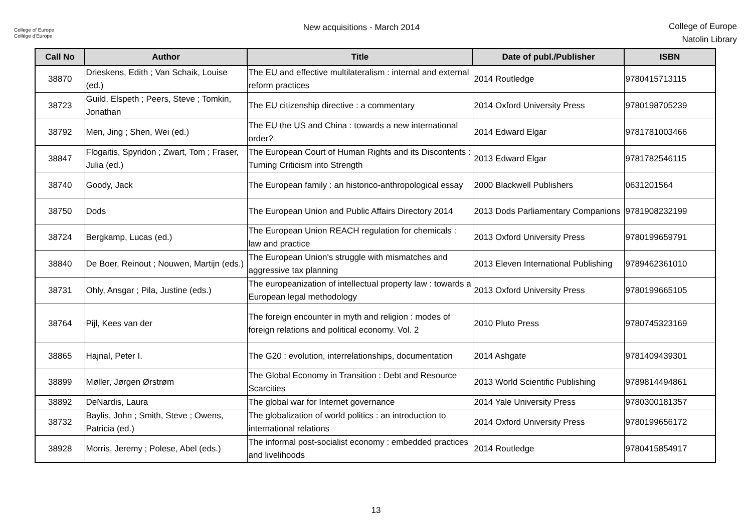College of Europe
Collège d'Europe
New acquisitions - March 2014
College of Europe
Natolin Library
| Call No | Author | Title | Date of publ./Publisher | ISBN |
| --- | --- | --- | --- | --- |
| 38870 | Drieskens, Edith ; Van Schaik, Louise (ed.) | The EU and effective multilateralism : internal and external reform practices | 2014 Routledge | 9780415713115 |
| 38723 | Guild, Elspeth ; Peers, Steve ; Tomkin, Jonathan | The EU citizenship directive : a commentary | 2014 Oxford University Press | 9780198705239 |
| 38792 | Men, Jing ; Shen, Wei (ed.) | The EU the US and China : towards a new international order? | 2014 Edward Elgar | 9781781003466 |
| 38847 | Flogaitis, Spyridon ; Zwart, Tom ; Fraser, Julia (ed.) | The European Court of Human Rights and its Discontents : Turning Criticism into Strength | 2013 Edward Elgar | 9781782546115 |
| 38740 | Goody, Jack | The European family : an historico-anthropological essay | 2000 Blackwell Publishers | 0631201564 |
| 38750 | Dods | The European Union and Public Affairs Directory 2014 | 2013 Dods Parliamentary Companions | 9781908232199 |
| 38724 | Bergkamp, Lucas (ed.) | The European Union REACH regulation for chemicals : law and practice | 2013 Oxford University Press | 9780199659791 |
| 38840 | De Boer, Reinout ; Nouwen, Martijn (eds.) | The European Union's struggle with mismatches and aggressive tax planning | 2013 Eleven International Publishing | 9789462361010 |
| 38731 | Ohly, Ansgar ; Pila, Justine (eds.) | The europeanization of intellectual property law : towards a European legal methodology | 2013 Oxford University Press | 9780199665105 |
| 38764 | Pijl, Kees van der | The foreign encounter in myth and religion : modes of foreign relations and political economy. Vol. 2 | 2010 Pluto Press | 9780745323169 |
| 38865 | Hajnal, Peter I. | The G20 : evolution, interrelationships, documentation | 2014 Ashgate | 9781409439301 |
| 38899 | Møller, Jørgen Ørstrøm | The Global Economy in Transition : Debt and Resource Scarcities | 2013 World Scientific Publishing | 9789814494861 |
| 38892 | DeNardis, Laura | The global war for Internet governance | 2014 Yale University Press | 9780300181357 |
| 38732 | Baylis, John ; Smith, Steve ; Owens, Patricia (ed.) | The globalization of world politics : an introduction to international relations | 2014 Oxford University Press | 9780199656172 |
| 38928 | Morris, Jeremy ; Polese, Abel (eds.) | The informal post-socialist economy : embedded practices and livelihoods | 2014 Routledge | 9780415854917 |
13